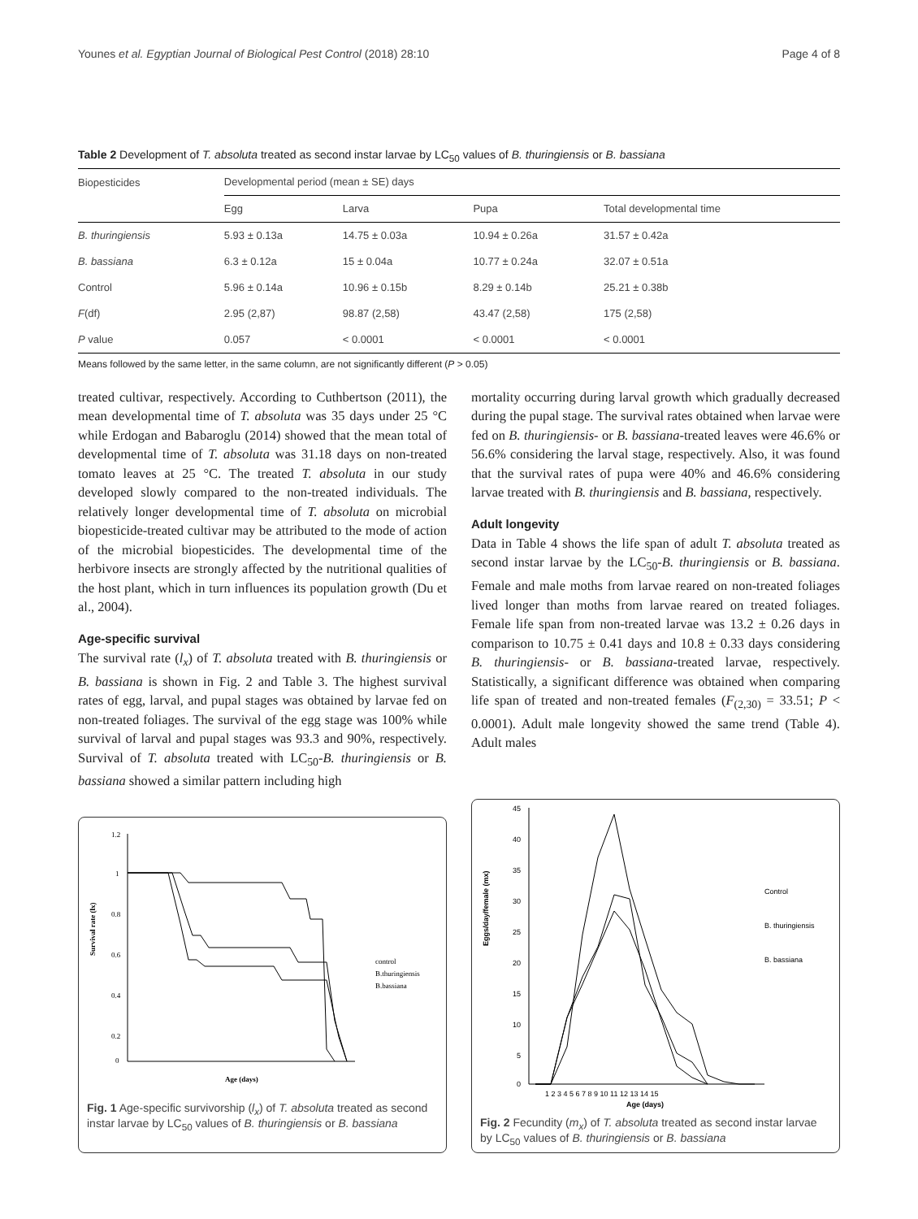Younes et al. Egyptian Journal of Biological Pest Control (2018) 28:10 Page 4 of 8
Table 2 Development of T. absoluta treated as second instar larvae by LC<sub>50</sub> values of B. thuringiensis or B. bassiana
| Biopesticides | Developmental period (mean ± SE) days | | | |
| --- | --- | --- | --- | --- |
| | Egg | Larva | Pupa | Total developmental time |
| B. thuringiensis | 5.93 ± 0.13a | 14.75 ± 0.03a | 10.94 ± 0.26a | 31.57 ± 0.42a |
| B. bassiana | 6.3 ± 0.12a | 15 ± 0.04a | 10.77 ± 0.24a | 32.07 ± 0.51a |
| Control | 5.96 ± 0.14a | 10.96 ± 0.15b | 8.29 ± 0.14b | 25.21 ± 0.38b |
| F (df) | 2.95 (2,87) | 98.87 (2,58) | 43.47 (2,58) | 175 (2,58) |
| P value | 0.057 | < 0.0001 | < 0.0001 | < 0.0001 |
Means followed by the same letter, in the same column, are not significantly different (P > 0.05)
treated cultivar, respectively. According to Cuthbertson (2011), the mean developmental time of T. absoluta was 35 days under 25 °C while Erdogan and Babaroglu (2014) showed that the mean total of developmental time of T. absoluta was 31.18 days on non-treated tomato leaves at 25 °C. The treated T. absoluta in our study developed slowly compared to the non-treated individuals. The relatively longer developmental time of T. absoluta on microbial biopesticide-treated cultivar may be attributed to the mode of action of the microbial biopesticides. The developmental time of the herbivore insects are strongly affected by the nutritional qualities of the host plant, which in turn influences its population growth (Du et al., 2004).
Age-specific survival
The survival rate (l<sub>x</sub>) of T. absoluta treated with B. thuringiensis or B. bassiana is shown in Fig. 2 and Table 3. The highest survival rates of egg, larval, and pupal stages was obtained by larvae fed on non-treated foliages. The survival of the egg stage was 100% while survival of larval and pupal stages was 93.3 and 90%, respectively. Survival of T. absoluta treated with LC<sub>50</sub>-B. thuringiensis or B. bassiana showed a similar pattern including high
mortality occurring during larval growth which gradually decreased during the pupal stage. The survival rates obtained when larvae were fed on B. thuringiensis- or B. bassiana-treated leaves were 46.6% or 56.6% considering the larval stage, respectively. Also, it was found that the survival rates of pupa were 40% and 46.6% considering larvae treated with B. thuringiensis and B. bassiana, respectively.
Adult longevity
Data in Table 4 shows the life span of adult T. absoluta treated as second instar larvae by the LC<sub>50</sub>-B. thuringiensis or B. bassiana. Female and male moths from larvae reared on non-treated foliages lived longer than moths from larvae reared on treated foliages. Female life span from non-treated larvae was 13.2 ± 0.26 days in comparison to 10.75 ± 0.41 days and 10.8 ± 0.33 days considering B. thuringiensis- or B. bassiana-treated larvae, respectively. Statistically, a significant difference was obtained when comparing life span of treated and non-treated females (F<sub>(2,30)</sub> = 33.51; P < 0.0001). Adult male longevity showed the same trend (Table 4). Adult males
1.2
1
0.8
0.6
0.4
0.2
0
Survival rate (lx)
Age (days)
control
B.thuringiensis
B.bassiana
Fig. 1 Age-specific survivorship (l<sub>x</sub>) of T. absoluta treated as second instar larvae by LC<sub>50</sub> values of B. thuringiensis or B. bassiana
45
40
35
30
25
20
15
10
5
0
Eggs/day/female (mx)
1 2 3 4 5 6 7 8 9 10 11 12 13 14 15
Age (days)
Control
B. thuringiensis
B. bassiana
Fig. 2 Fecundity (m<sub>x</sub>) of T. absoluta treated as second instar larvae by LC<sub>50</sub> values of B. thuringiensis or B. bassiana